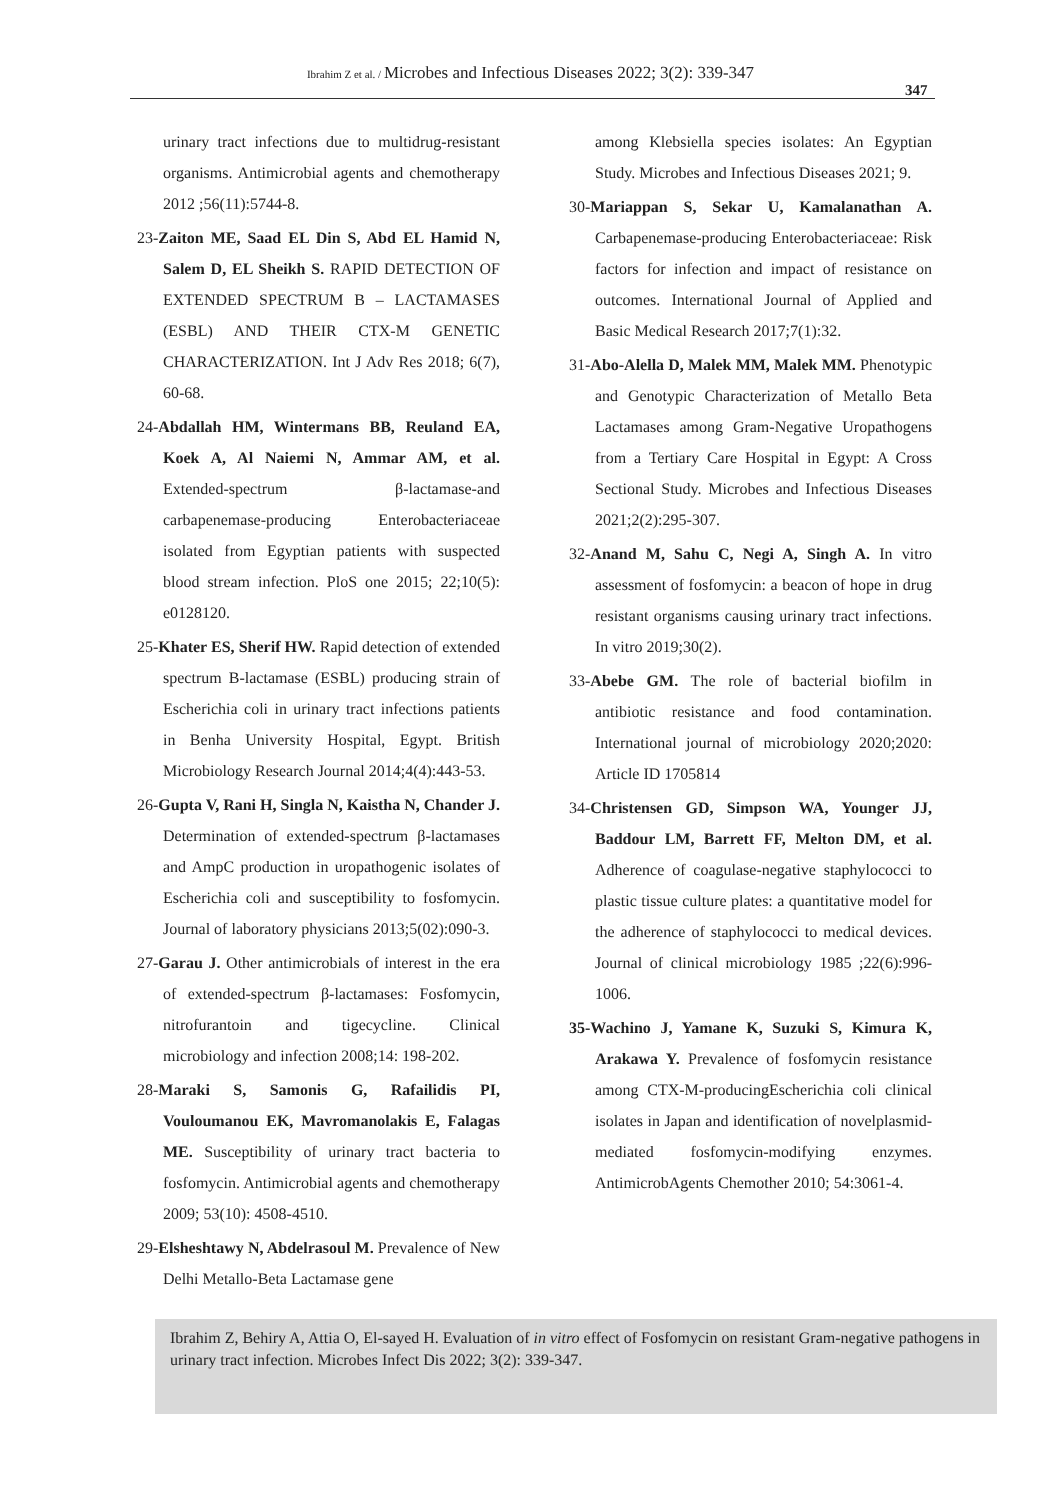Ibrahim Z et al. / Microbes and Infectious Diseases 2022; 3(2): 339-347
347
urinary tract infections due to multidrug-resistant organisms. Antimicrobial agents and chemotherapy 2012 ;56(11):5744-8.
23-Zaiton ME, Saad EL Din S, Abd EL Hamid N, Salem D, EL Sheikh S. RAPID DETECTION OF EXTENDED SPECTRUM Β – LACTAMASES (ESBL) AND THEIR CTX-M GENETIC CHARACTERIZATION. Int J Adv Res 2018; 6(7), 60-68.
24-Abdallah HM, Wintermans BB, Reuland EA, Koek A, Al Naiemi N, Ammar AM, et al. Extended-spectrum β-lactamase-and carbapenemase-producing Enterobacteriaceae isolated from Egyptian patients with suspected blood stream infection. PloS one 2015; 22;10(5): e0128120.
25-Khater ES, Sherif HW. Rapid detection of extended spectrum B-lactamase (ESBL) producing strain of Escherichia coli in urinary tract infections patients in Benha University Hospital, Egypt. British Microbiology Research Journal 2014;4(4):443-53.
26-Gupta V, Rani H, Singla N, Kaistha N, Chander J. Determination of extended-spectrum β-lactamases and AmpC production in uropathogenic isolates of Escherichia coli and susceptibility to fosfomycin. Journal of laboratory physicians 2013;5(02):090-3.
27-Garau J. Other antimicrobials of interest in the era of extended-spectrum β-lactamases: Fosfomycin, nitrofurantoin and tigecycline. Clinical microbiology and infection 2008;14: 198-202.
28-Maraki S, Samonis G, Rafailidis PI, Vouloumanou EK, Mavromanolakis E, Falagas ME. Susceptibility of urinary tract bacteria to fosfomycin. Antimicrobial agents and chemotherapy 2009; 53(10): 4508-4510.
29-Elsheshtawy N, Abdelrasoul M. Prevalence of New Delhi Metallo-Beta Lactamase gene
among Klebsiella species isolates: An Egyptian Study. Microbes and Infectious Diseases 2021; 9.
30-Mariappan S, Sekar U, Kamalanathan A. Carbapenemase-producing Enterobacteriaceae: Risk factors for infection and impact of resistance on outcomes. International Journal of Applied and Basic Medical Research 2017;7(1):32.
31-Abo-Alella D, Malek MM, Malek MM. Phenotypic and Genotypic Characterization of Metallo Beta Lactamases among Gram-Negative Uropathogens from a Tertiary Care Hospital in Egypt: A Cross Sectional Study. Microbes and Infectious Diseases 2021;2(2):295-307.
32-Anand M, Sahu C, Negi A, Singh A. In vitro assessment of fosfomycin: a beacon of hope in drug resistant organisms causing urinary tract infections. In vitro 2019;30(2).
33-Abebe GM. The role of bacterial biofilm in antibiotic resistance and food contamination. International journal of microbiology 2020;2020: Article ID 1705814
34-Christensen GD, Simpson WA, Younger JJ, Baddour LM, Barrett FF, Melton DM, et al. Adherence of coagulase-negative staphylococci to plastic tissue culture plates: a quantitative model for the adherence of staphylococci to medical devices. Journal of clinical microbiology 1985 ;22(6):996-1006.
35-Wachino J, Yamane K, Suzuki S, Kimura K, Arakawa Y. Prevalence of fosfomycin resistance among CTX-M-producingEscherichia coli clinical isolates in Japan and identification of novelplasmid-mediated fosfomycin-modifying enzymes. AntimicrobAgents Chemother 2010; 54:3061-4.
Ibrahim Z, Behiry A, Attia O, El-sayed H. Evaluation of in vitro effect of Fosfomycin on resistant Gram-negative pathogens in urinary tract infection. Microbes Infect Dis 2022; 3(2): 339-347.